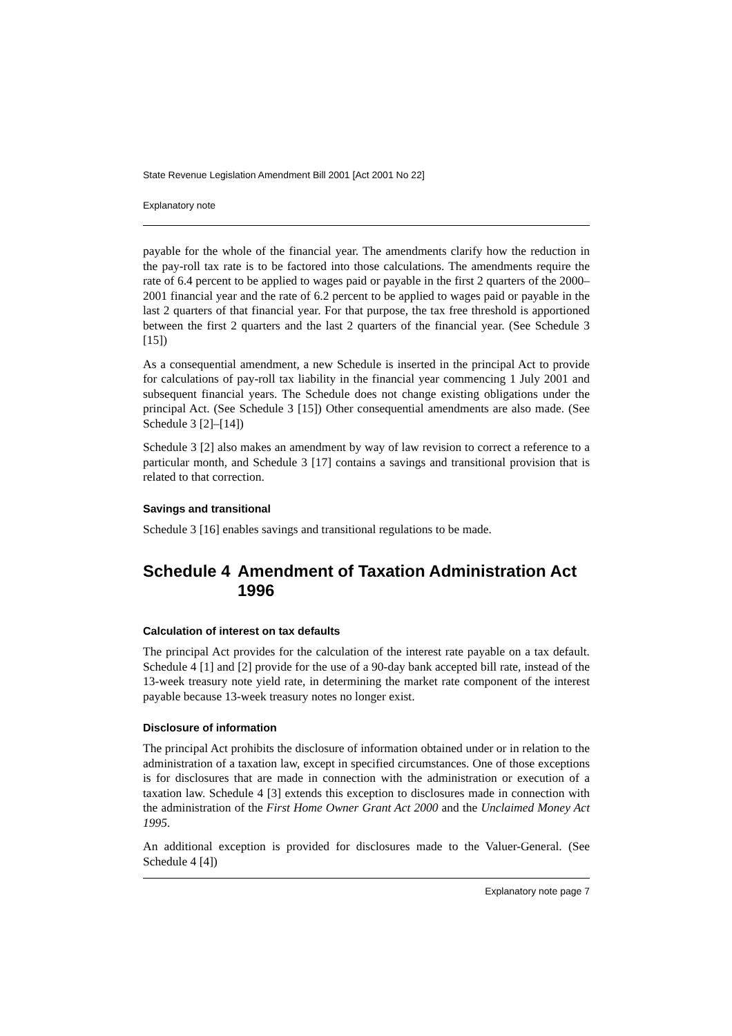State Revenue Legislation Amendment Bill 2001 [Act 2001 No 22]
Explanatory note
payable for the whole of the financial year. The amendments clarify how the reduction in the pay-roll tax rate is to be factored into those calculations. The amendments require the rate of 6.4 percent to be applied to wages paid or payable in the first 2 quarters of the 2000–2001 financial year and the rate of 6.2 percent to be applied to wages paid or payable in the last 2 quarters of that financial year. For that purpose, the tax free threshold is apportioned between the first 2 quarters and the last 2 quarters of the financial year. (See Schedule 3 [15])
As a consequential amendment, a new Schedule is inserted in the principal Act to provide for calculations of pay-roll tax liability in the financial year commencing 1 July 2001 and subsequent financial years. The Schedule does not change existing obligations under the principal Act. (See Schedule 3 [15]) Other consequential amendments are also made. (See Schedule 3 [2]–[14])
Schedule 3 [2] also makes an amendment by way of law revision to correct a reference to a particular month, and Schedule 3 [17] contains a savings and transitional provision that is related to that correction.
Savings and transitional
Schedule 3 [16] enables savings and transitional regulations to be made.
Schedule 4 Amendment of Taxation Administration Act 1996
Calculation of interest on tax defaults
The principal Act provides for the calculation of the interest rate payable on a tax default. Schedule 4 [1] and [2] provide for the use of a 90-day bank accepted bill rate, instead of the 13-week treasury note yield rate, in determining the market rate component of the interest payable because 13-week treasury notes no longer exist.
Disclosure of information
The principal Act prohibits the disclosure of information obtained under or in relation to the administration of a taxation law, except in specified circumstances. One of those exceptions is for disclosures that are made in connection with the administration or execution of a taxation law. Schedule 4 [3] extends this exception to disclosures made in connection with the administration of the First Home Owner Grant Act 2000 and the Unclaimed Money Act 1995.
An additional exception is provided for disclosures made to the Valuer-General. (See Schedule 4 [4])
Explanatory note page 7